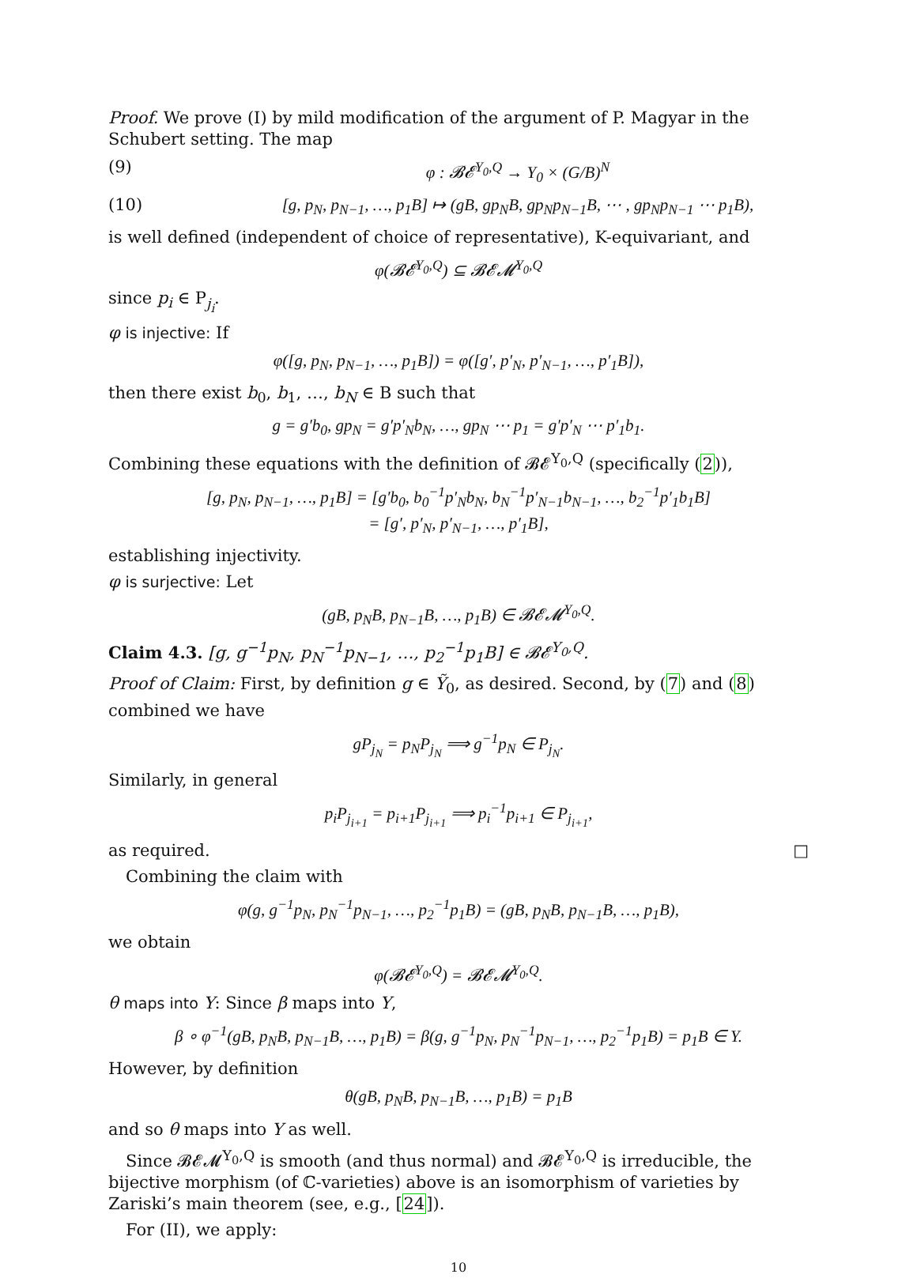Proof. We prove (I) by mild modification of the argument of P. Magyar in the Schubert setting. The map
(9) φ : 𝓑𝓔<sup>Y<sub>0</sub>,Q</sup> → Y<sub>0</sub> × (G/B)<sup>N</sup>
(10) [g, p<sub>N</sub>, p<sub>N−1</sub>, …, p<sub>1</sub>B] ↦ (gB, gp<sub>N</sub>B, gp<sub>N</sub>p<sub>N−1</sub>B, ⋯ , gp<sub>N</sub>p<sub>N−1</sub> ⋯ p<sub>1</sub>B),
is well defined (independent of choice of representative), K-equivariant, and
φ(𝓑𝓔<sup>Y<sub>0</sub>,Q</sup>) ⊆ 𝓑𝓔𝓜<sup>Y<sub>0</sub>,Q</sup>
since p<sub>i</sub> ∈ P<sub>j<sub>i</sub></sub>.
φ is injective: If
φ([g, p<sub>N</sub>, p<sub>N−1</sub>, …, p<sub>1</sub>B]) = φ([g′, p′<sub>N</sub>, p′<sub>N−1</sub>, …, p′<sub>1</sub>B]),
then there exist b<sub>0</sub>, b<sub>1</sub>, …, b<sub>N</sub> ∈ B such that
g = g′b<sub>0</sub>, gp<sub>N</sub> = g′p′<sub>N</sub>b<sub>N</sub>, …, gp<sub>N</sub> ⋯ p<sub>1</sub> = g′p′<sub>N</sub> ⋯ p′<sub>1</sub>b<sub>1</sub>.
Combining these equations with the definition of 𝓑𝓔<sup>Y<sub>0</sub>,Q</sup> (specifically (2)),
[g, p<sub>N</sub>, p<sub>N−1</sub>, …, p<sub>1</sub>B] = [g′b<sub>0</sub>, b<sub>0</sub><sup>−1</sup>p′<sub>N</sub>b<sub>N</sub>, b<sub>N</sub><sup>−1</sup>p′<sub>N−1</sub>b<sub>N−1</sub>, …, b<sub>2</sub><sup>−1</sup>p′<sub>1</sub>b<sub>1</sub>B]
= [g′, p′<sub>N</sub>, p′<sub>N−1</sub>, …, p′<sub>1</sub>B],
establishing injectivity.
φ is surjective: Let
(gB, p<sub>N</sub>B, p<sub>N−1</sub>B, …, p<sub>1</sub>B) ∈ 𝓑𝓔𝓜<sup>Y<sub>0</sub>,Q</sup>.
Claim 4.3. [g, g<sup>−1</sup>p<sub>N</sub>, p<sub>N</sub><sup>−1</sup>p<sub>N−1</sub>, …, p<sub>2</sub><sup>−1</sup>p<sub>1</sub>B] ∈ 𝓑𝓔<sup>Y<sub>0</sub>,Q</sup>.
Proof of Claim: First, by definition g ∈ Ỹ<sub>0</sub>, as desired. Second, by (7) and (8) combined we have
gP<sub>j<sub>N</sub></sub> = p<sub>N</sub>P<sub>j<sub>N</sub></sub> ⟹ g<sup>−1</sup>p<sub>N</sub> ∈ P<sub>j<sub>N</sub></sub>.
Similarly, in general
p<sub>i</sub>P<sub>j<sub>i+1</sub></sub> = p<sub>i+1</sub>P<sub>j<sub>i+1</sub></sub> ⟹ p<sub>i</sub><sup>−1</sup>p<sub>i+1</sub> ∈ P<sub>j<sub>i+1</sub></sub>,
as required. □
Combining the claim with
φ(g, g<sup>−1</sup>p<sub>N</sub>, p<sub>N</sub><sup>−1</sup>p<sub>N−1</sub>, …, p<sub>2</sub><sup>−1</sup>p<sub>1</sub>B) = (gB, p<sub>N</sub>B, p<sub>N−1</sub>B, …, p<sub>1</sub>B),
we obtain
φ(𝓑𝓔<sup>Y<sub>0</sub>,Q</sup>) = 𝓑𝓔𝓜<sup>Y<sub>0</sub>,Q</sup>.
θ maps into Y: Since β maps into Y,
β ∘ φ<sup>−1</sup>(gB, p<sub>N</sub>B, p<sub>N−1</sub>B, …, p<sub>1</sub>B) = β(g, g<sup>−1</sup>p<sub>N</sub>, p<sub>N</sub><sup>−1</sup>p<sub>N−1</sub>, …, p<sub>2</sub><sup>−1</sup>p<sub>1</sub>B) = p<sub>1</sub>B ∈ Y.
However, by definition
θ(gB, p<sub>N</sub>B, p<sub>N−1</sub>B, …, p<sub>1</sub>B) = p<sub>1</sub>B
and so θ maps into Y as well.
Since 𝓑𝓔𝓜<sup>Y<sub>0</sub>,Q</sup> is smooth (and thus normal) and 𝓑𝓔<sup>Y<sub>0</sub>,Q</sup> is irreducible, the bijective morphism (of ℂ-varieties) above is an isomorphism of varieties by Zariski’s main theorem (see, e.g., [24]).
For (II), we apply:
10